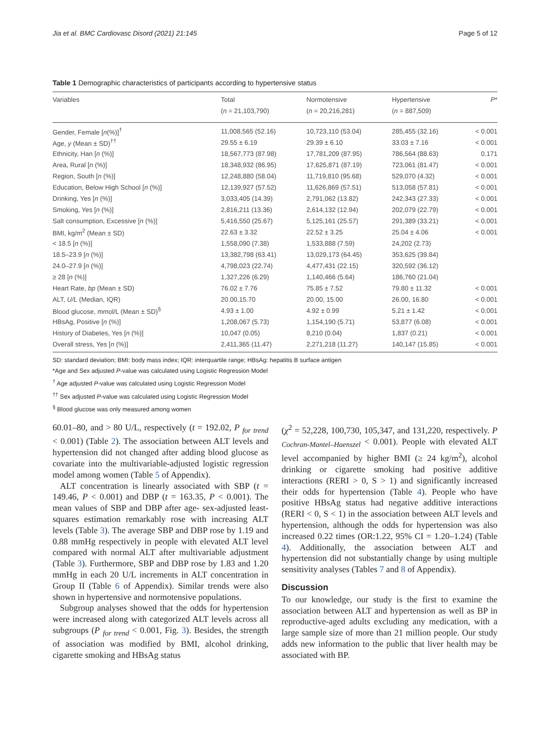Jia et al. BMC Cardiovasc Disord (2021) 21:145 Page 5 of 12
Table 1 Demographic characteristics of participants according to hypertensive status
| Variables | Total ( n = 21,103,790) | Normotensive ( n = 20,216,281) | Hypertensive ( n = 887,509) | P * |
| --- | --- | --- | --- | --- |
| Gender, Female [ n (%)]<sup>†</sup> | 11,008,565 (52.16) | 10,723,110 (53.04) | 285,455 (32.16) | < 0.001 |
| Age, y (Mean ± SD)<sup>††</sup> | 29.55 ± 6.19 | 29.39 ± 6.10 | 33.03 ± 7.16 | < 0.001 |
| Ethnicity, Han [ n (%)] | 18,567,773 (87.98) | 17,781,209 (87.95) | 786,564 (88.63) | 0.171 |
| Area, Rural [ n (%)] | 18,348,932 (86.95) | 17,625,871 (87.19) | 723,061 (81.47) | < 0.001 |
| Region, South [ n (%)] | 12,248,880 (58.04) | 11,719,810 (95.68) | 529,070 (4.32) | < 0.001 |
| Education, Below High School [ n (%)] | 12,139,927 (57.52) | 11,626,869 (57.51) | 513,058 (57.81) | < 0.001 |
| Drinking, Yes [ n (%)] | 3,033,405 (14.39) | 2,791,062 (13.82) | 242,343 (27.33) | < 0.001 |
| Smoking, Yes [ n (%)] | 2,816,211 (13.36) | 2,614,132 (12.94) | 202,079 (22.79) | < 0.001 |
| Salt consumption, Excessive [ n (%)] | 5,416,550 (25.67) | 5,125,161 (25.57) | 291,389 (33.21) | < 0.001 |
| BMI, kg/m<sup>2</sup> (Mean ± SD) | 22.63 ± 3.32 | 22.52 ± 3.25 | 25.04 ± 4.06 | < 0.001 |
| < 18.5 [ n (%)] | 1,558,090 (7.38) | 1,533,888 (7.59) | 24,202 (2.73) | |
| 18.5–23.9 [ n (%)] | 13,382,798 (63.41) | 13,029,173 (64.45) | 353,625 (39.84) | |
| 24.0–27.9 [ n (%)] | 4,798,023 (22.74) | 4,477,431 (22.15) | 320,592 (36.12) | |
| ≥ 28 [ n (%)] | 1,327,226 (6.29) | 1,140,466 (5.64) | 186,760 (21.04) | |
| Heart Rate, bp (Mean ± SD) | 76.02 ± 7.76 | 75.85 ± 7.52 | 79.80 ± 11.32 | < 0.001 |
| ALT, U/L (Median, IQR) | 20.00,15.70 | 20.00, 15.00 | 26.00, 16.80 | < 0.001 |
| Blood glucose, mmol/L (Mean ± SD)<sup>§</sup> | 4.93 ± 1.00 | 4.92 ± 0.99 | 5.21 ± 1.42 | < 0.001 |
| HBsAg, Positive [ n (%)] | 1,208,067 (5.73) | 1,154,190 (5.71) | 53,877 (6.08) | < 0.001 |
| History of Diabetes, Yes [ n (%)] | 10,047 (0.05) | 8,210 (0.04) | 1,837 (0.21) | < 0.001 |
| Overall stress, Yes [ n (%)] | 2,411,365 (11.47) | 2,271,218 (11.27) | 140,147 (15.85) | < 0.001 |
SD: standard deviation; BMI: body mass index; IQR: interquartile range; HBsAg: hepatitis B surface antigen
*Age and Sex adjusted P-value was calculated using Logistic Regression Model
<sup>†</sup> Age adjusted P-value was calculated using Logistic Regression Model
<sup>††</sup> Sex adjusted P-value was calculated using Logistic Regression Model
<sup>§</sup> Blood glucose was only measured among women
60.01–80, and > 80 U/L, respectively (t = 192.02, P <sub>for trend</sub> < 0.001) (Table 2). The association between ALT levels and hypertension did not changed after adding blood glucose as covariate into the multivariable-adjusted logistic regression model among women (Table 5 of Appendix).
ALT concentration is linearly associated with SBP (t = 149.46, P < 0.001) and DBP (t = 163.35, P < 0.001). The mean values of SBP and DBP after age- sex-adjusted least-squares estimation remarkably rose with increasing ALT levels (Table 3). The average SBP and DBP rose by 1.19 and 0.88 mmHg respectively in people with elevated ALT level compared with normal ALT after multivariable adjustment (Table 3). Furthermore, SBP and DBP rose by 1.83 and 1.20 mmHg in each 20 U/L increments in ALT concentration in Group II (Table 6 of Appendix). Similar trends were also shown in hypertensive and normotensive populations.
Subgroup analyses showed that the odds for hypertension were increased along with categorized ALT levels across all subgroups (P <sub>for trend</sub> < 0.001, Fig. 3). Besides, the strength of association was modified by BMI, alcohol drinking, cigarette smoking and HBsAg status
(χ<sup>2</sup> = 52,228, 100,730, 105,347, and 131,220, respectively. P <sub>Cochran-Mantel–Haenszel</sub> < 0.001). People with elevated ALT level accompanied by higher BMI (≥ 24 kg/m<sup>2</sup>), alcohol drinking or cigarette smoking had positive additive interactions (RERI > 0, S > 1) and significantly increased their odds for hypertension (Table 4). People who have positive HBsAg status had negative additive interactions (RERI < 0, S < 1) in the association between ALT levels and hypertension, although the odds for hypertension was also increased 0.22 times (OR:1.22, 95% CI = 1.20–1.24) (Table 4). Additionally, the association between ALT and hypertension did not substantially change by using multiple sensitivity analyses (Tables 7 and 8 of Appendix).
Discussion
To our knowledge, our study is the first to examine the association between ALT and hypertension as well as BP in reproductive-aged adults excluding any medication, with a large sample size of more than 21 million people. Our study adds new information to the public that liver health may be associated with BP.